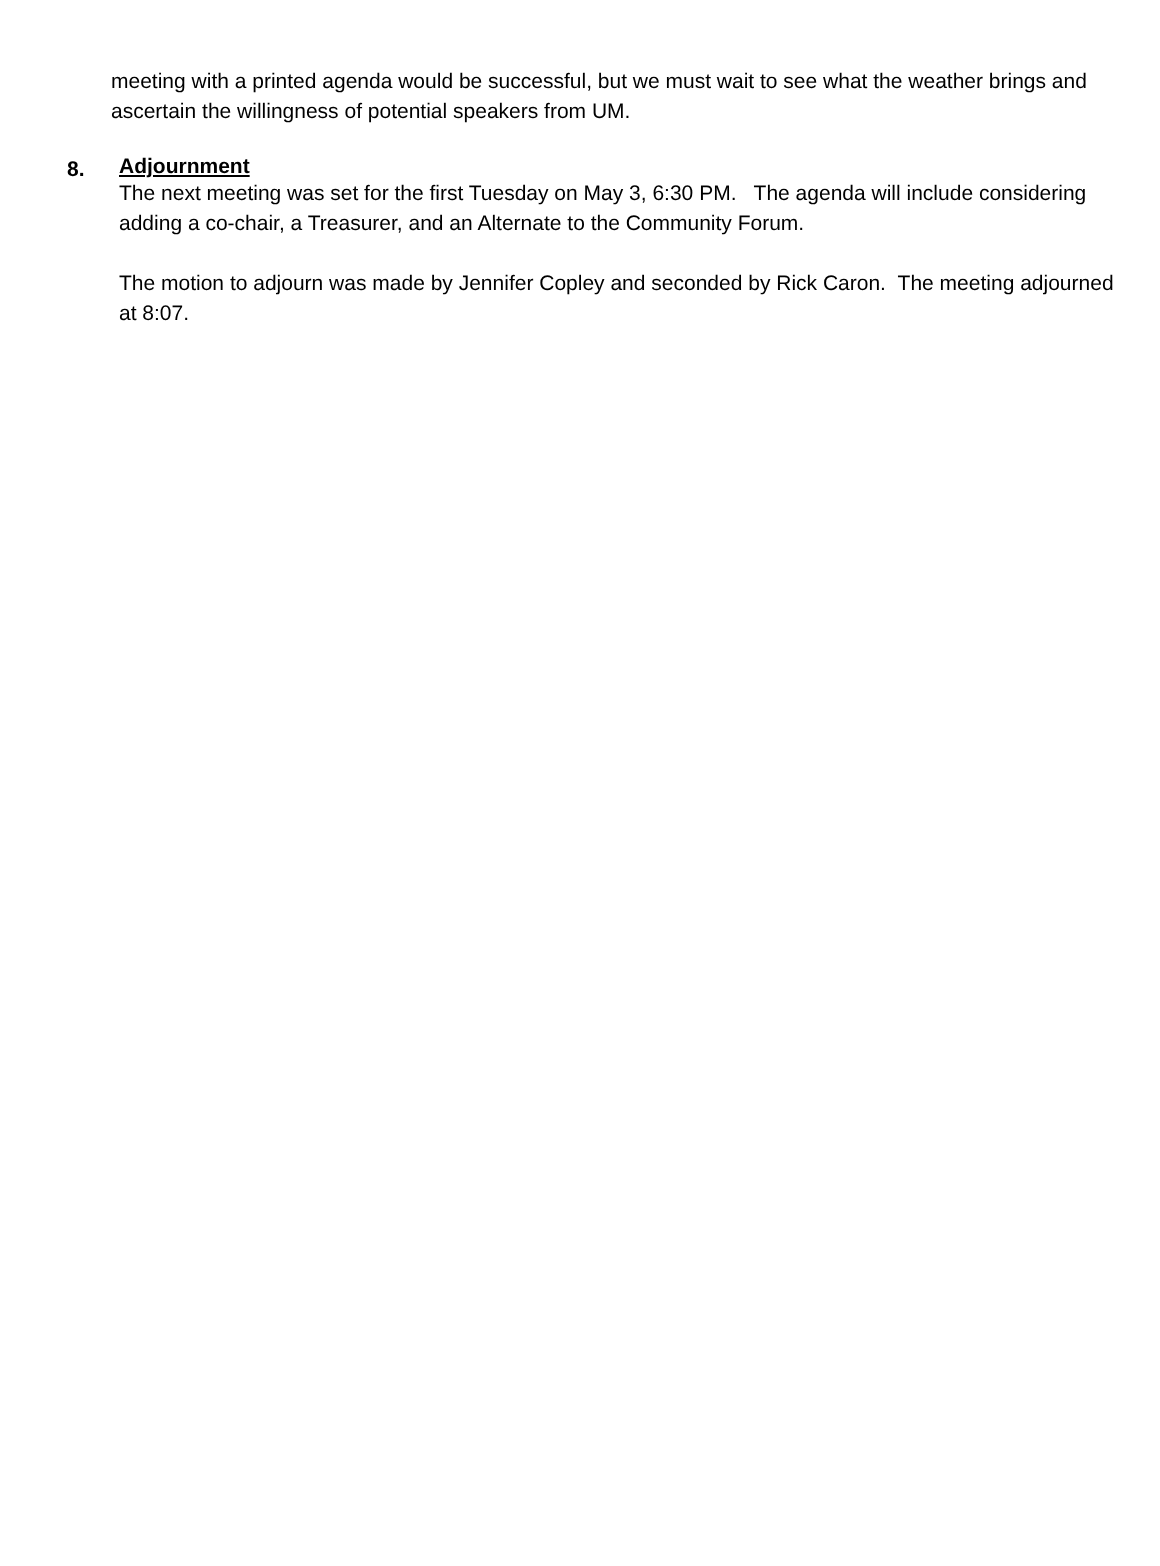meeting with a printed agenda would be successful, but we must wait to see what the weather brings and ascertain the willingness of potential speakers from UM.
8.
Adjournment
The next meeting was set for the first Tuesday on May 3, 6:30 PM. The agenda will include considering adding a co-chair, a Treasurer, and an Alternate to the Community Forum.
The motion to adjourn was made by Jennifer Copley and seconded by Rick Caron. The meeting adjourned at 8:07.